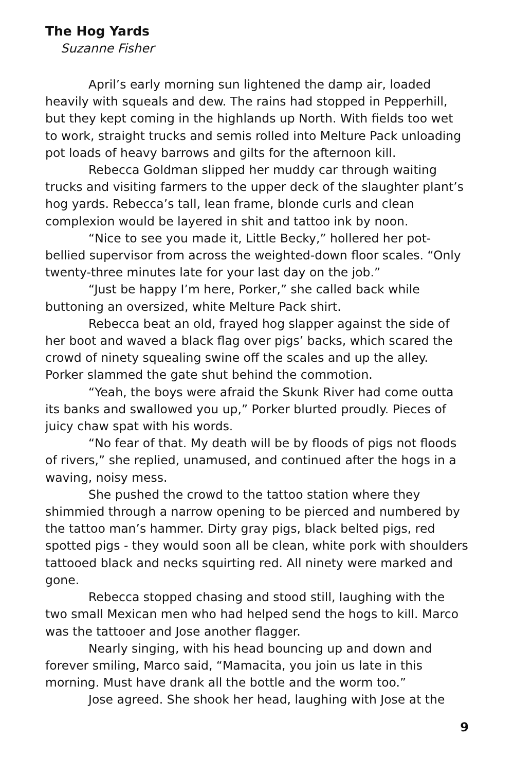The Hog Yards
Suzanne Fisher
April’s early morning sun lightened the damp air, loaded heavily with squeals and dew. The rains had stopped in Pepperhill, but they kept coming in the highlands up North. With fields too wet to work, straight trucks and semis rolled into Melture Pack unloading pot loads of heavy barrows and gilts for the afternoon kill.
Rebecca Goldman slipped her muddy car through waiting trucks and visiting farmers to the upper deck of the slaughter plant’s hog yards. Rebecca’s tall, lean frame, blonde curls and clean complexion would be layered in shit and tattoo ink by noon.
“Nice to see you made it, Little Becky,” hollered her pot-bellied supervisor from across the weighted-down floor scales. “Only twenty-three minutes late for your last day on the job.”
“Just be happy I’m here, Porker,” she called back while buttoning an oversized, white Melture Pack shirt.
Rebecca beat an old, frayed hog slapper against the side of her boot and waved a black flag over pigs’ backs, which scared the crowd of ninety squealing swine off the scales and up the alley. Porker slammed the gate shut behind the commotion.
“Yeah, the boys were afraid the Skunk River had come outta its banks and swallowed you up,” Porker blurted proudly. Pieces of juicy chaw spat with his words.
“No fear of that. My death will be by floods of pigs not floods of rivers,” she replied, unamused, and continued after the hogs in a waving, noisy mess.
She pushed the crowd to the tattoo station where they shimmied through a narrow opening to be pierced and numbered by the tattoo man’s hammer. Dirty gray pigs, black belted pigs, red spotted pigs - they would soon all be clean, white pork with shoulders tattooed black and necks squirting red. All ninety were marked and gone.
Rebecca stopped chasing and stood still, laughing with the two small Mexican men who had helped send the hogs to kill. Marco was the tattooer and Jose another flagger.
Nearly singing, with his head bouncing up and down and forever smiling, Marco said, “Mamacita, you join us late in this morning. Must have drank all the bottle and the worm too.”
Jose agreed. She shook her head, laughing with Jose at the
9